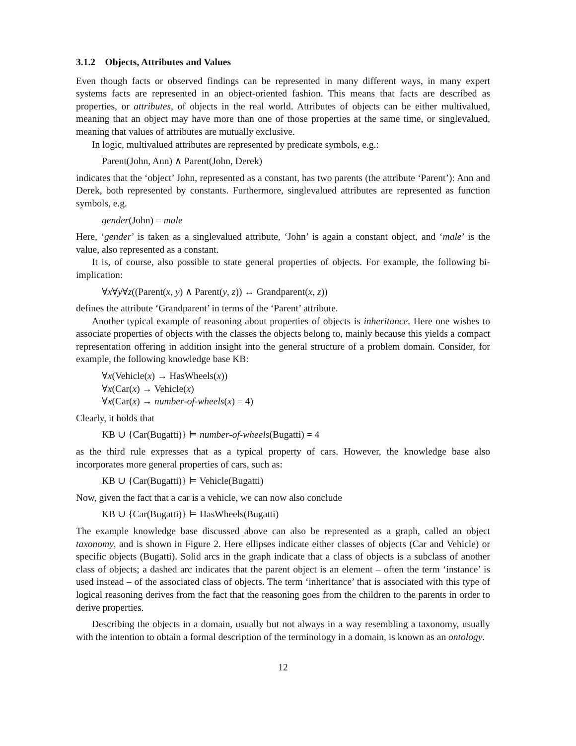3.1.2 Objects, Attributes and Values
Even though facts or observed findings can be represented in many different ways, in many expert systems facts are represented in an object-oriented fashion. This means that facts are described as properties, or attributes, of objects in the real world. Attributes of objects can be either multivalued, meaning that an object may have more than one of those properties at the same time, or singlevalued, meaning that values of attributes are mutually exclusive.
In logic, multivalued attributes are represented by predicate symbols, e.g.:
Parent(John, Ann) ∧ Parent(John, Derek)
indicates that the ‘object’ John, represented as a constant, has two parents (the attribute ‘Parent’): Ann and Derek, both represented by constants. Furthermore, singlevalued attributes are represented as function symbols, e.g.
gender(John) = male
Here, ‘gender’ is taken as a singlevalued attribute, ‘John’ is again a constant object, and ‘male’ is the value, also represented as a constant.
It is, of course, also possible to state general properties of objects. For example, the following bi-implication:
∀x∀y∀z((Parent(x, y) ∧ Parent(y, z)) ↔ Grandparent(x, z))
defines the attribute ‘Grandparent’ in terms of the ‘Parent’ attribute.
Another typical example of reasoning about properties of objects is inheritance. Here one wishes to associate properties of objects with the classes the objects belong to, mainly because this yields a compact representation offering in addition insight into the general structure of a problem domain. Consider, for example, the following knowledge base KB:
∀x(Vehicle(x) → HasWheels(x))
∀x(Car(x) → Vehicle(x)
∀x(Car(x) → number-of-wheels(x) = 4)
Clearly, it holds that
KB ∪ {Car(Bugatti)} ⊨ number-of-wheels(Bugatti) = 4
as the third rule expresses that as a typical property of cars. However, the knowledge base also incorporates more general properties of cars, such as:
KB ∪ {Car(Bugatti)} ⊨ Vehicle(Bugatti)
Now, given the fact that a car is a vehicle, we can now also conclude
KB ∪ {Car(Bugatti)} ⊨ HasWheels(Bugatti)
The example knowledge base discussed above can also be represented as a graph, called an object taxonomy, and is shown in Figure 2. Here ellipses indicate either classes of objects (Car and Vehicle) or specific objects (Bugatti). Solid arcs in the graph indicate that a class of objects is a subclass of another class of objects; a dashed arc indicates that the parent object is an element – often the term ‘instance’ is used instead – of the associated class of objects. The term ‘inheritance’ that is associated with this type of logical reasoning derives from the fact that the reasoning goes from the children to the parents in order to derive properties.
Describing the objects in a domain, usually but not always in a way resembling a taxonomy, usually with the intention to obtain a formal description of the terminology in a domain, is known as an ontology.
12